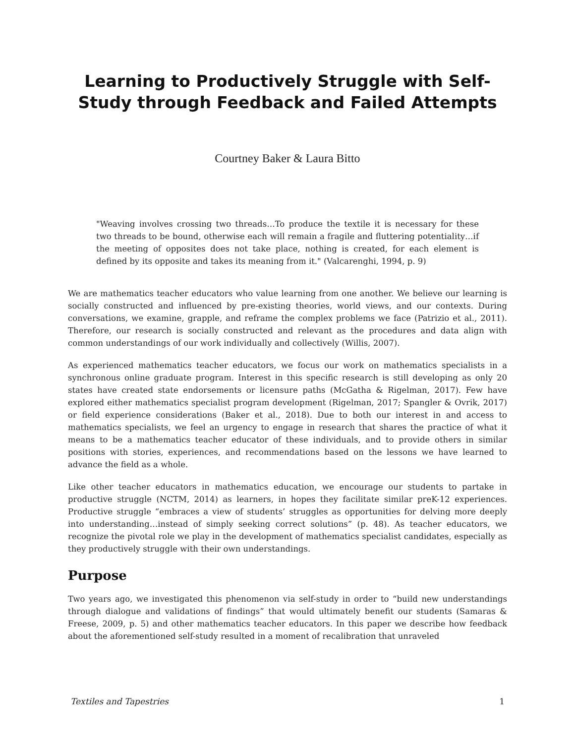Learning to Productively Struggle with Self-Study through Feedback and Failed Attempts
Courtney Baker & Laura Bitto
"Weaving involves crossing two threads…To produce the textile it is necessary for these two threads to be bound, otherwise each will remain a fragile and fluttering potentiality…if the meeting of opposites does not take place, nothing is created, for each element is defined by its opposite and takes its meaning from it." (Valcarenghi, 1994, p. 9)
We are mathematics teacher educators who value learning from one another. We believe our learning is socially constructed and influenced by pre-existing theories, world views, and our contexts. During conversations, we examine, grapple, and reframe the complex problems we face (Patrizio et al., 2011). Therefore, our research is socially constructed and relevant as the procedures and data align with common understandings of our work individually and collectively (Willis, 2007).
As experienced mathematics teacher educators, we focus our work on mathematics specialists in a synchronous online graduate program. Interest in this specific research is still developing as only 20 states have created state endorsements or licensure paths (McGatha & Rigelman, 2017). Few have explored either mathematics specialist program development (Rigelman, 2017; Spangler & Ovrik, 2017) or field experience considerations (Baker et al., 2018). Due to both our interest in and access to mathematics specialists, we feel an urgency to engage in research that shares the practice of what it means to be a mathematics teacher educator of these individuals, and to provide others in similar positions with stories, experiences, and recommendations based on the lessons we have learned to advance the field as a whole.
Like other teacher educators in mathematics education, we encourage our students to partake in productive struggle (NCTM, 2014) as learners, in hopes they facilitate similar preK-12 experiences. Productive struggle “embraces a view of students’ struggles as opportunities for delving more deeply into understanding…instead of simply seeking correct solutions” (p. 48). As teacher educators, we recognize the pivotal role we play in the development of mathematics specialist candidates, especially as they productively struggle with their own understandings.
Purpose
Two years ago, we investigated this phenomenon via self-study in order to “build new understandings through dialogue and validations of findings” that would ultimately benefit our students (Samaras & Freese, 2009, p. 5) and other mathematics teacher educators. In this paper we describe how feedback about the aforementioned self-study resulted in a moment of recalibration that unraveled
Textiles and Tapestries 1